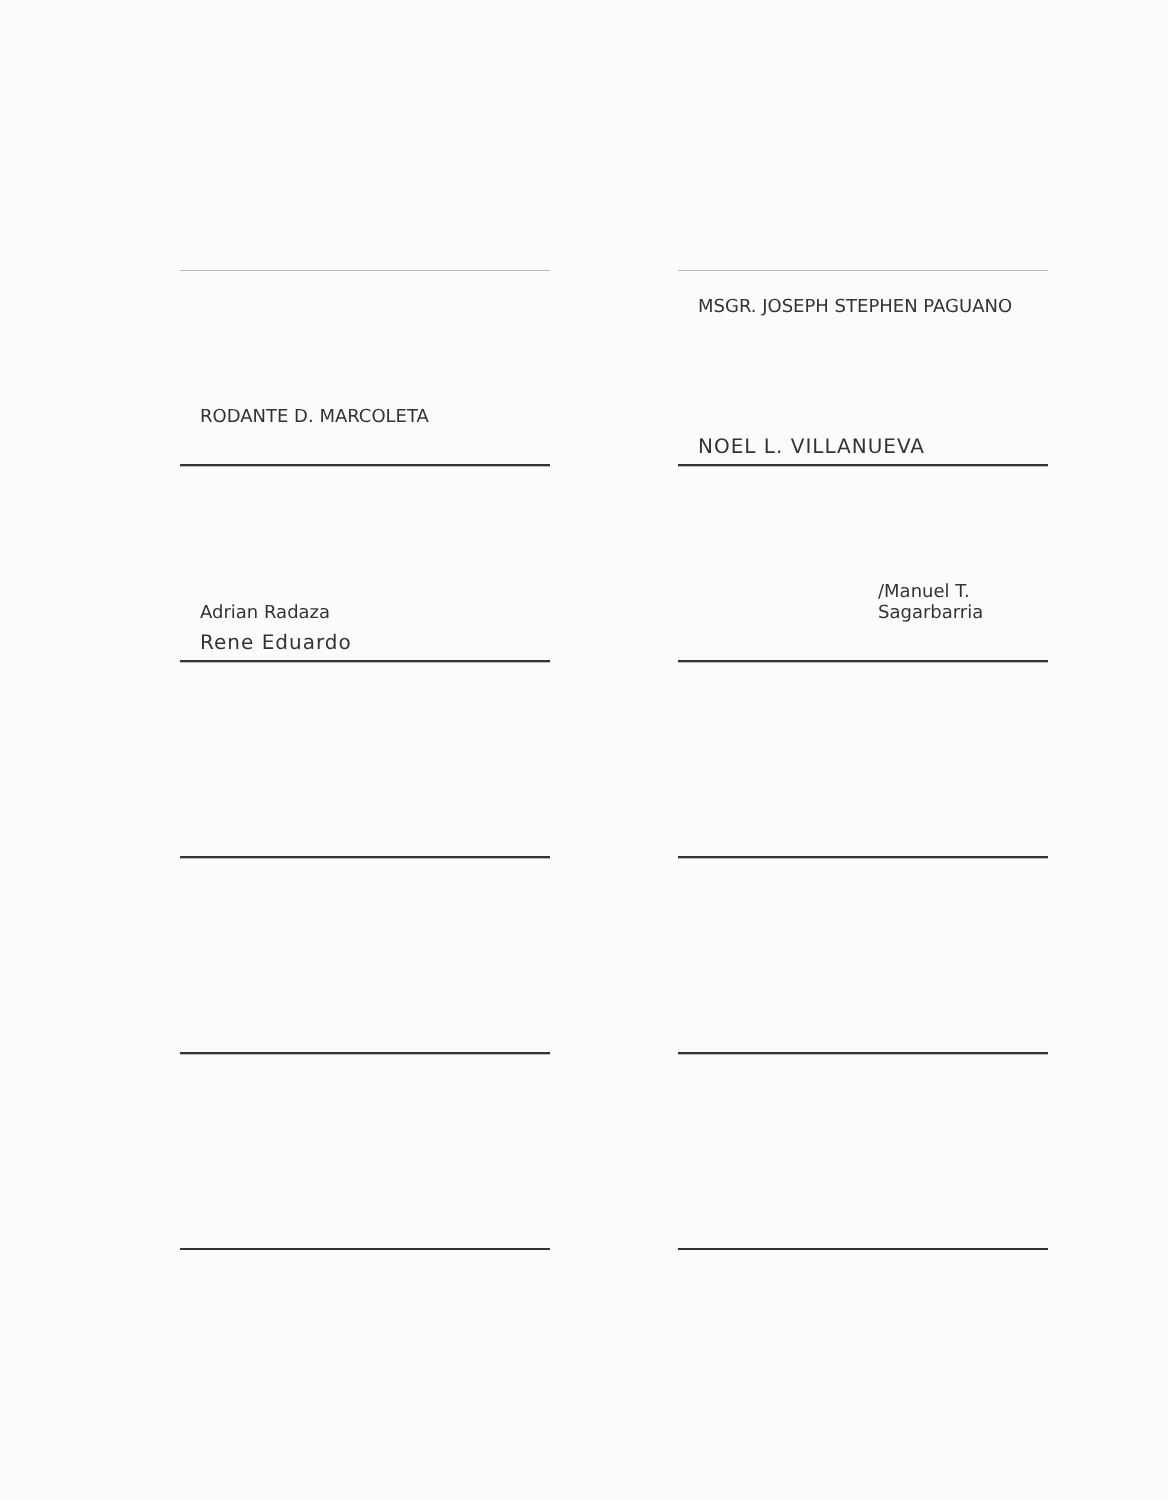RODANTE D. MARCOLETA
Adrian Radaza
Rene Eduardo
MSGR. JOSEPH STEPHEN PAGUANO
NOEL L. VILLANUEVA
/Manuel T. Sagarbarria